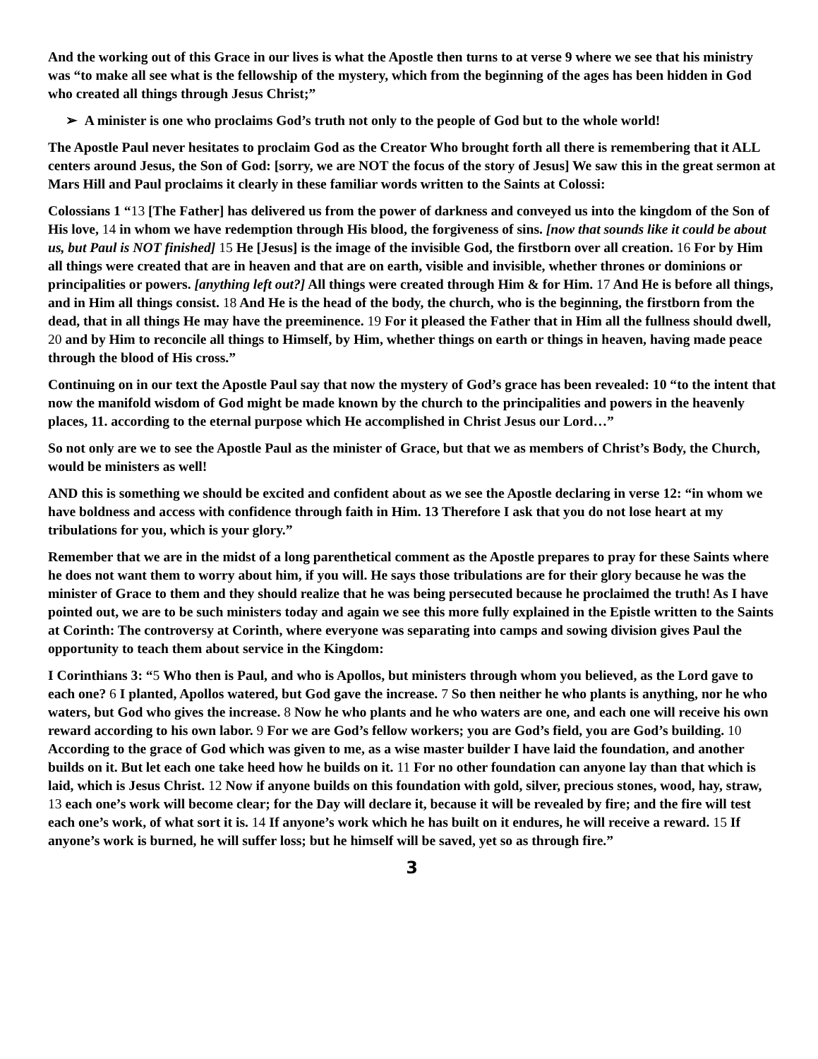And the working out of this Grace in our lives is what the Apostle then turns to at verse 9 where we see that his ministry was “to make all see what is the fellowship of the mystery, which from the beginning of the ages has been hidden in God who created all things through Jesus Christ;”
➢ A minister is one who proclaims God’s truth not only to the people of God but to the whole world!
The Apostle Paul never hesitates to proclaim God as the Creator Who brought forth all there is remembering that it ALL centers around Jesus, the Son of God: [sorry, we are NOT the focus of the story of Jesus] We saw this in the great sermon at Mars Hill and Paul proclaims it clearly in these familiar words written to the Saints at Colossi:
Colossians 1 “13 [The Father] has delivered us from the power of darkness and conveyed us into the kingdom of the Son of His love, 14 in whom we have redemption through His blood, the forgiveness of sins. [now that sounds like it could be about us, but Paul is NOT finished] 15 He [Jesus] is the image of the invisible God, the firstborn over all creation. 16 For by Him all things were created that are in heaven and that are on earth, visible and invisible, whether thrones or dominions or principalities or powers. [anything left out?] All things were created through Him & for Him. 17 And He is before all things, and in Him all things consist. 18 And He is the head of the body, the church, who is the beginning, the firstborn from the dead, that in all things He may have the preeminence. 19 For it pleased the Father that in Him all the fullness should dwell, 20 and by Him to reconcile all things to Himself, by Him, whether things on earth or things in heaven, having made peace through the blood of His cross.”
Continuing on in our text the Apostle Paul say that now the mystery of God’s grace has been revealed: 10 “to the intent that now the manifold wisdom of God might be made known by the church to the principalities and powers in the heavenly places, 11. according to the eternal purpose which He accomplished in Christ Jesus our Lord…”
So not only are we to see the Apostle Paul as the minister of Grace, but that we as members of Christ’s Body, the Church, would be ministers as well!
AND this is something we should be excited and confident about as we see the Apostle declaring in verse 12: “in whom we have boldness and access with confidence through faith in Him. 13 Therefore I ask that you do not lose heart at my tribulations for you, which is your glory.”
Remember that we are in the midst of a long parenthetical comment as the Apostle prepares to pray for these Saints where he does not want them to worry about him, if you will. He says those tribulations are for their glory because he was the minister of Grace to them and they should realize that he was being persecuted because he proclaimed the truth! As I have pointed out, we are to be such ministers today and again we see this more fully explained in the Epistle written to the Saints at Corinth: The controversy at Corinth, where everyone was separating into camps and sowing division gives Paul the opportunity to teach them about service in the Kingdom:
I Corinthians 3: “5 Who then is Paul, and who is Apollos, but ministers through whom you believed, as the Lord gave to each one? 6 I planted, Apollos watered, but God gave the increase. 7 So then neither he who plants is anything, nor he who waters, but God who gives the increase. 8 Now he who plants and he who waters are one, and each one will receive his own reward according to his own labor. 9 For we are God’s fellow workers; you are God’s field, you are God’s building. 10 According to the grace of God which was given to me, as a wise master builder I have laid the foundation, and another builds on it. But let each one take heed how he builds on it. 11 For no other foundation can anyone lay than that which is laid, which is Jesus Christ. 12 Now if anyone builds on this foundation with gold, silver, precious stones, wood, hay, straw, 13 each one’s work will become clear; for the Day will declare it, because it will be revealed by fire; and the fire will test each one’s work, of what sort it is. 14 If anyone’s work which he has built on it endures, he will receive a reward. 15 If anyone’s work is burned, he will suffer loss; but he himself will be saved, yet so as through fire.”
3